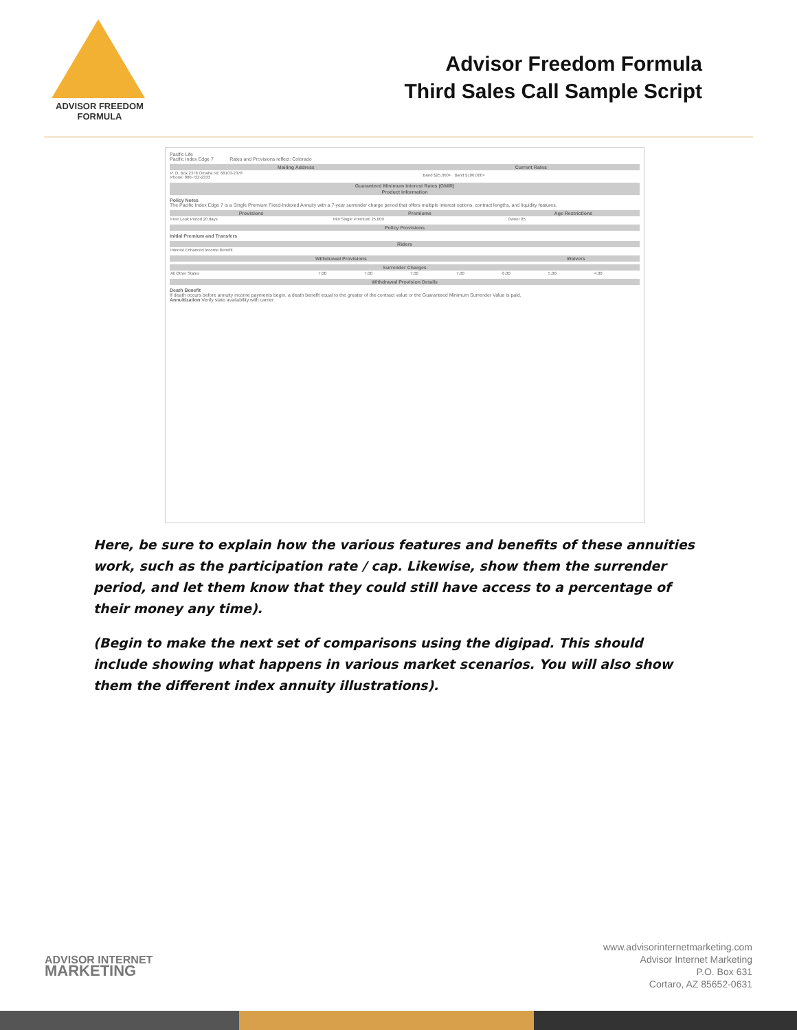ADVISOR FREEDOM
FORMULA
Advisor Freedom Formula
Third Sales Call Sample Script
Pacific Life
Pacific Index Edge 7 Rates and Provisions reflect: Colorado
| Mailing Address | Current Rates |
| --- | --- |
| P. O. Box 2378 Omaha NE 68103-2378 Phone: 800-722-2333 | Band $25,000+ Band $100,000+ |
| Guaranteed Minimum Interest Rates (GMIR) |
| --- |
| Product Information |
Policy Notes
The Pacific Index Edge 7 is a Single Premium Fixed-Indexed Annuity with a 7-year surrender charge period that offers multiple interest options, contract lengths, and liquidity features.
| Provisions | Premiums | Age Restrictions |
| --- | --- | --- |
| Free Look Period 20 days | Min Single Premium 25,000 | Owner 85 |
| Policy Provisions |
| --- |
Initial Premium and Transfers
| Riders |
| --- |
| Interest Enhanced Income Benefit |
| Withdrawal Provisions | Waivers |
| --- | --- |
| Surrender Charges | | | | | | | |
| --- | --- | --- | --- | --- | --- | --- | --- |
| All Other States | 7.00 | 7.00 | 7.00 | 7.00 | 6.00 | 5.00 | 4.00 |
| Withdrawal Provision Details |
| --- |
Death Benefit
If death occurs before annuity income payments begin, a death benefit equal to the greater of the contract value or the Guaranteed Minimum Surrender Value is paid.
Annuitization Verify state availability with carrier
Here, be sure to explain how the various features and benefits of these annuities work, such as the participation rate / cap. Likewise, show them the surrender period, and let them know that they could still have access to a percentage of their money any time).
(Begin to make the next set of comparisons using the digipad. This should include showing what happens in various market scenarios. You will also show them the different index annuity illustrations).
ADVISOR INTERNET
MARKETING
www.advisorinternetmarketing.com
Advisor Internet Marketing
P.O. Box 631
Cortaro, AZ 85652-0631